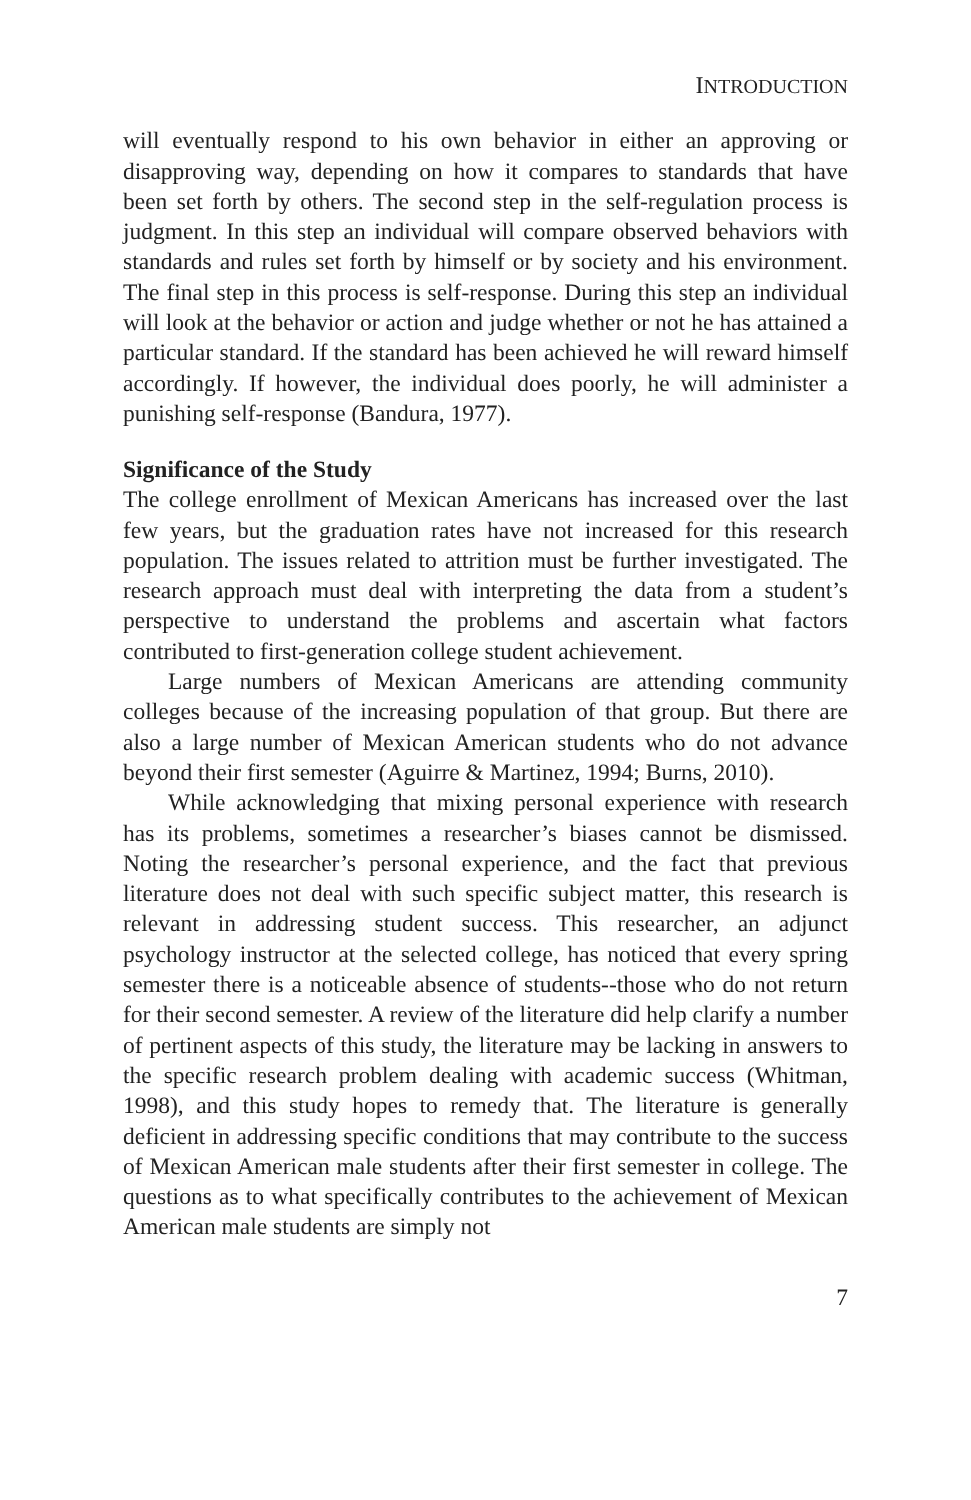INTRODUCTION
will eventually respond to his own behavior in either an approving or disapproving way, depending on how it compares to standards that have been set forth by others. The second step in the self-regulation process is judgment. In this step an individual will compare observed behaviors with standards and rules set forth by himself or by society and his environment. The final step in this process is self-response. During this step an individual will look at the behavior or action and judge whether or not he has attained a particular standard. If the standard has been achieved he will reward himself accordingly. If however, the individual does poorly, he will administer a punishing self-response (Bandura, 1977).
Significance of the Study
The college enrollment of Mexican Americans has increased over the last few years, but the graduation rates have not increased for this research population. The issues related to attrition must be further investigated. The research approach must deal with interpreting the data from a student’s perspective to understand the problems and ascertain what factors contributed to first-generation college student achievement.
Large numbers of Mexican Americans are attending community colleges because of the increasing population of that group. But there are also a large number of Mexican American students who do not advance beyond their first semester (Aguirre & Martinez, 1994; Burns, 2010).
While acknowledging that mixing personal experience with research has its problems, sometimes a researcher’s biases cannot be dismissed. Noting the researcher’s personal experience, and the fact that previous literature does not deal with such specific subject matter, this research is relevant in addressing student success. This researcher, an adjunct psychology instructor at the selected college, has noticed that every spring semester there is a noticeable absence of students--those who do not return for their second semester. A review of the literature did help clarify a number of pertinent aspects of this study, the literature may be lacking in answers to the specific research problem dealing with academic success (Whitman, 1998), and this study hopes to remedy that. The literature is generally deficient in addressing specific conditions that may contribute to the success of Mexican American male students after their first semester in college. The questions as to what specifically contributes to the achievement of Mexican American male students are simply not
7